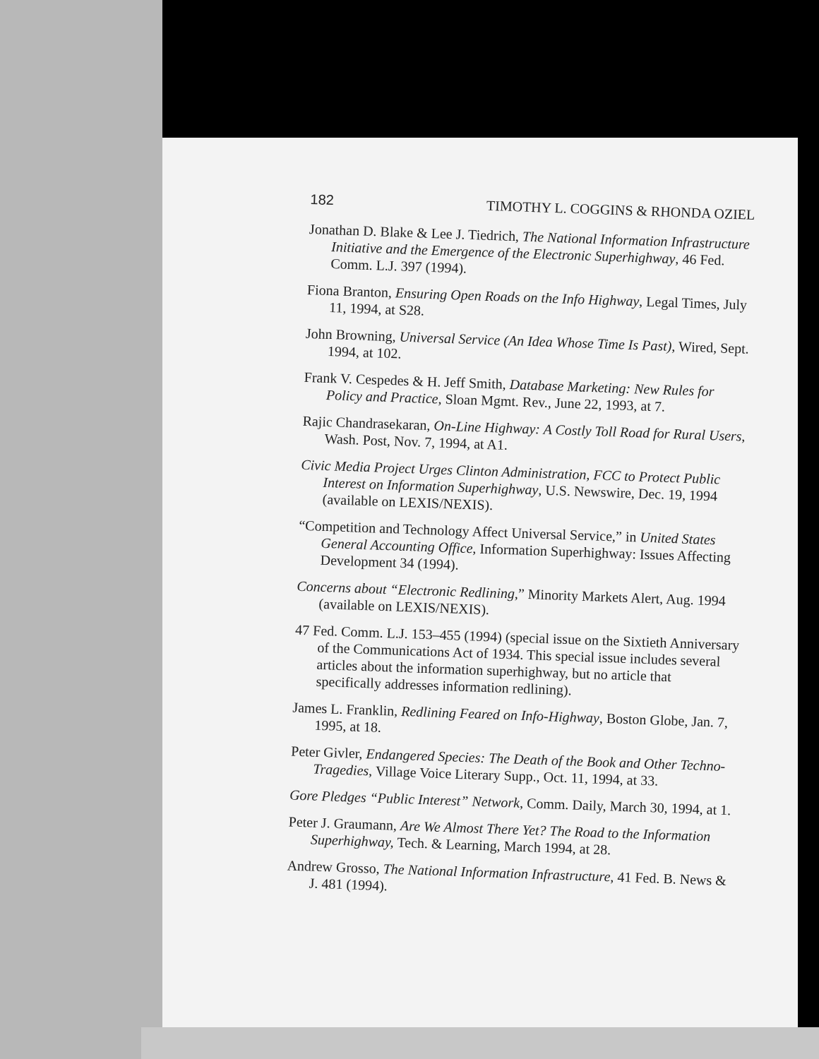182 TIMOTHY L. COGGINS & RHONDA OZIEL
Jonathan D. Blake & Lee J. Tiedrich, The National Information Infrastructure Initiative and the Emergence of the Electronic Superhighway, 46 Fed. Comm. L.J. 397 (1994).
Fiona Branton, Ensuring Open Roads on the Info Highway, Legal Times, July 11, 1994, at S28.
John Browning, Universal Service (An Idea Whose Time Is Past), Wired, Sept. 1994, at 102.
Frank V. Cespedes & H. Jeff Smith, Database Marketing: New Rules for Policy and Practice, Sloan Mgmt. Rev., June 22, 1993, at 7.
Rajic Chandrasekaran, On-Line Highway: A Costly Toll Road for Rural Users, Wash. Post, Nov. 7, 1994, at A1.
Civic Media Project Urges Clinton Administration, FCC to Protect Public Interest on Information Superhighway, U.S. Newswire, Dec. 19, 1994 (available on LEXIS/NEXIS).
“Competition and Technology Affect Universal Service,” in United States General Accounting Office, Information Superhighway: Issues Affecting Development 34 (1994).
Concerns about “Electronic Redlining,” Minority Markets Alert, Aug. 1994 (available on LEXIS/NEXIS).
47 Fed. Comm. L.J. 153–455 (1994) (special issue on the Sixtieth Anniversary of the Communications Act of 1934. This special issue includes several articles about the information superhighway, but no article that specifically addresses information redlining).
James L. Franklin, Redlining Feared on Info-Highway, Boston Globe, Jan. 7, 1995, at 18.
Peter Givler, Endangered Species: The Death of the Book and Other Techno-Tragedies, Village Voice Literary Supp., Oct. 11, 1994, at 33.
Gore Pledges “Public Interest” Network, Comm. Daily, March 30, 1994, at 1.
Peter J. Graumann, Are We Almost There Yet? The Road to the Information Superhighway, Tech. & Learning, March 1994, at 28.
Andrew Grosso, The National Information Infrastructure, 41 Fed. B. News & J. 481 (1994).